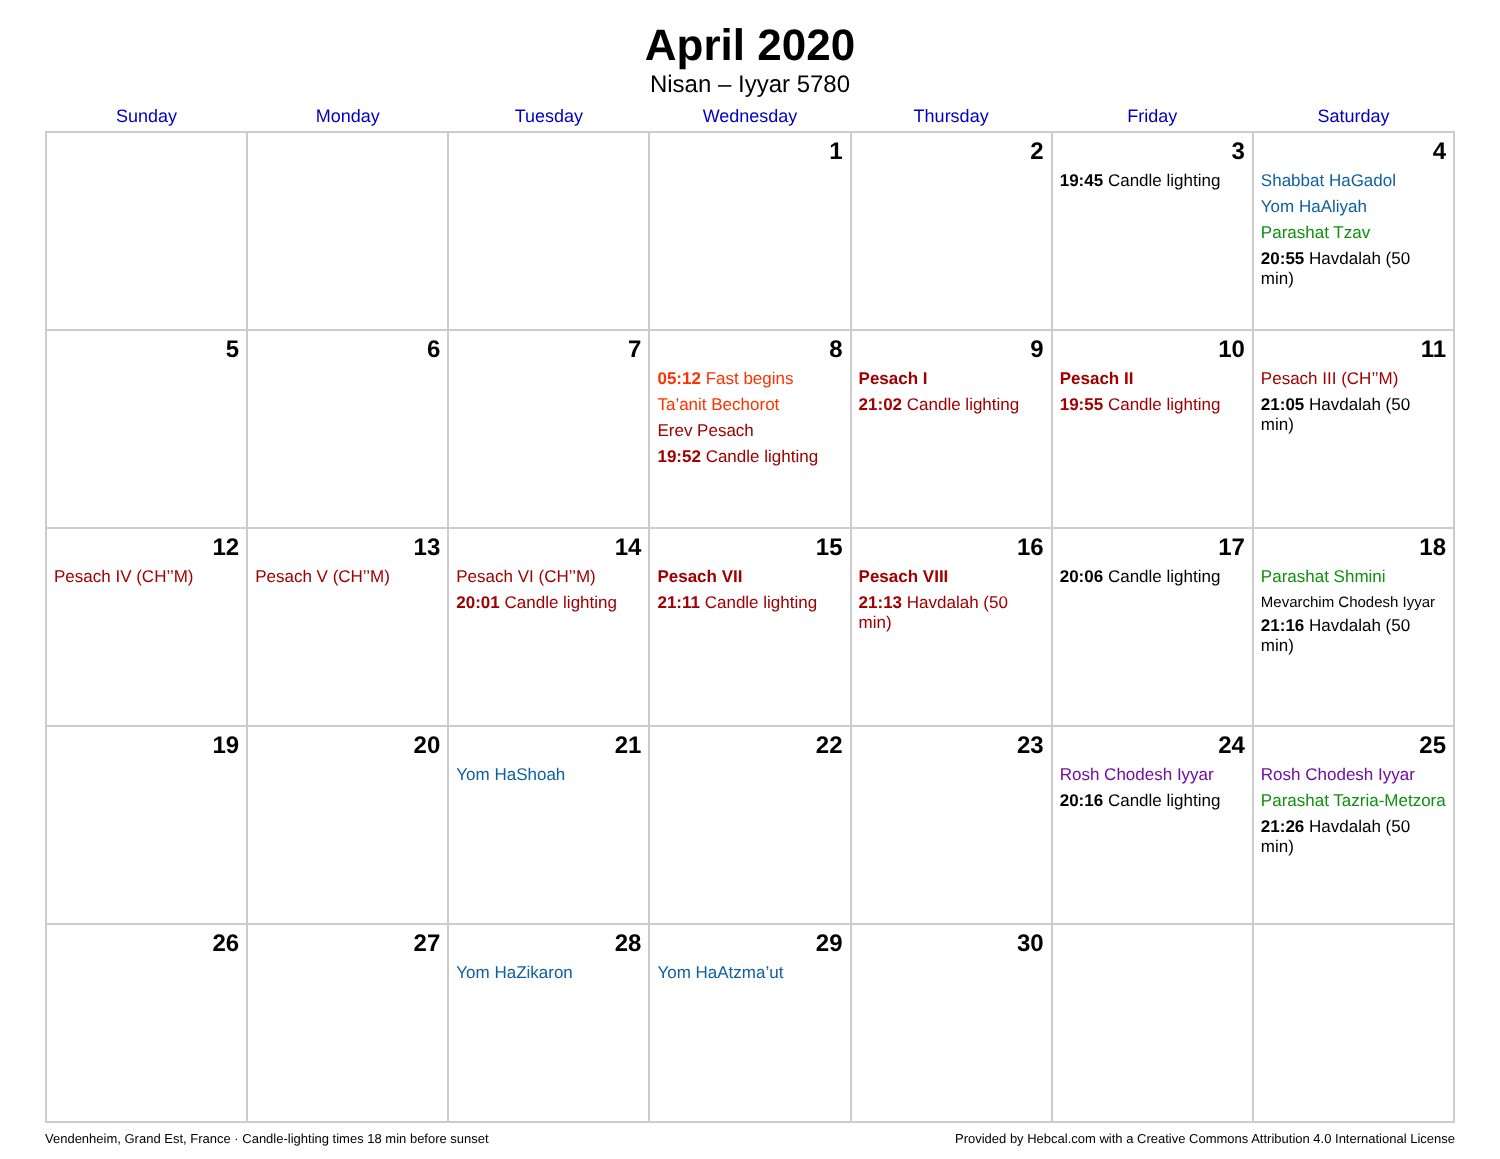April 2020
Nisan – Iyyar 5780
| Sunday | Monday | Tuesday | Wednesday | Thursday | Friday | Saturday |
| --- | --- | --- | --- | --- | --- | --- |
| | | | 1 | 2 | 3 19:45 Candle lighting | 4 Shabbat HaGadol Yom HaAliyah Parashat Tzav 20:55 Havdalah (50 min) |
| 5 | 6 | 7 | 8 05:12 Fast begins Ta’anit Bechorot Erev Pesach 19:52 Candle lighting | 9 Pesach I 21:02 Candle lighting | 10 Pesach II 19:55 Candle lighting | 11 Pesach III (CH’’M) 21:05 Havdalah (50 min) |
| 12 Pesach IV (CH’’M) | 13 Pesach V (CH’’M) | 14 Pesach VI (CH’’M) 20:01 Candle lighting | 15 Pesach VII 21:11 Candle lighting | 16 Pesach VIII 21:13 Havdalah (50 min) | 17 20:06 Candle lighting | 18 Parashat Shmini Mevarchim Chodesh Iyyar 21:16 Havdalah (50 min) |
| 19 | 20 | 21 Yom HaShoah | 22 | 23 | 24 Rosh Chodesh Iyyar 20:16 Candle lighting | 25 Rosh Chodesh Iyyar Parashat Tazria-Metzora 21:26 Havdalah (50 min) |
| 26 | 27 | 28 Yom HaZikaron | 29 Yom HaAtzma’ut | 30 | | |
Vendenheim, Grand Est, France · Candle-lighting times 18 min before sunset Provided by Hebcal.com with a Creative Commons Attribution 4.0 International License